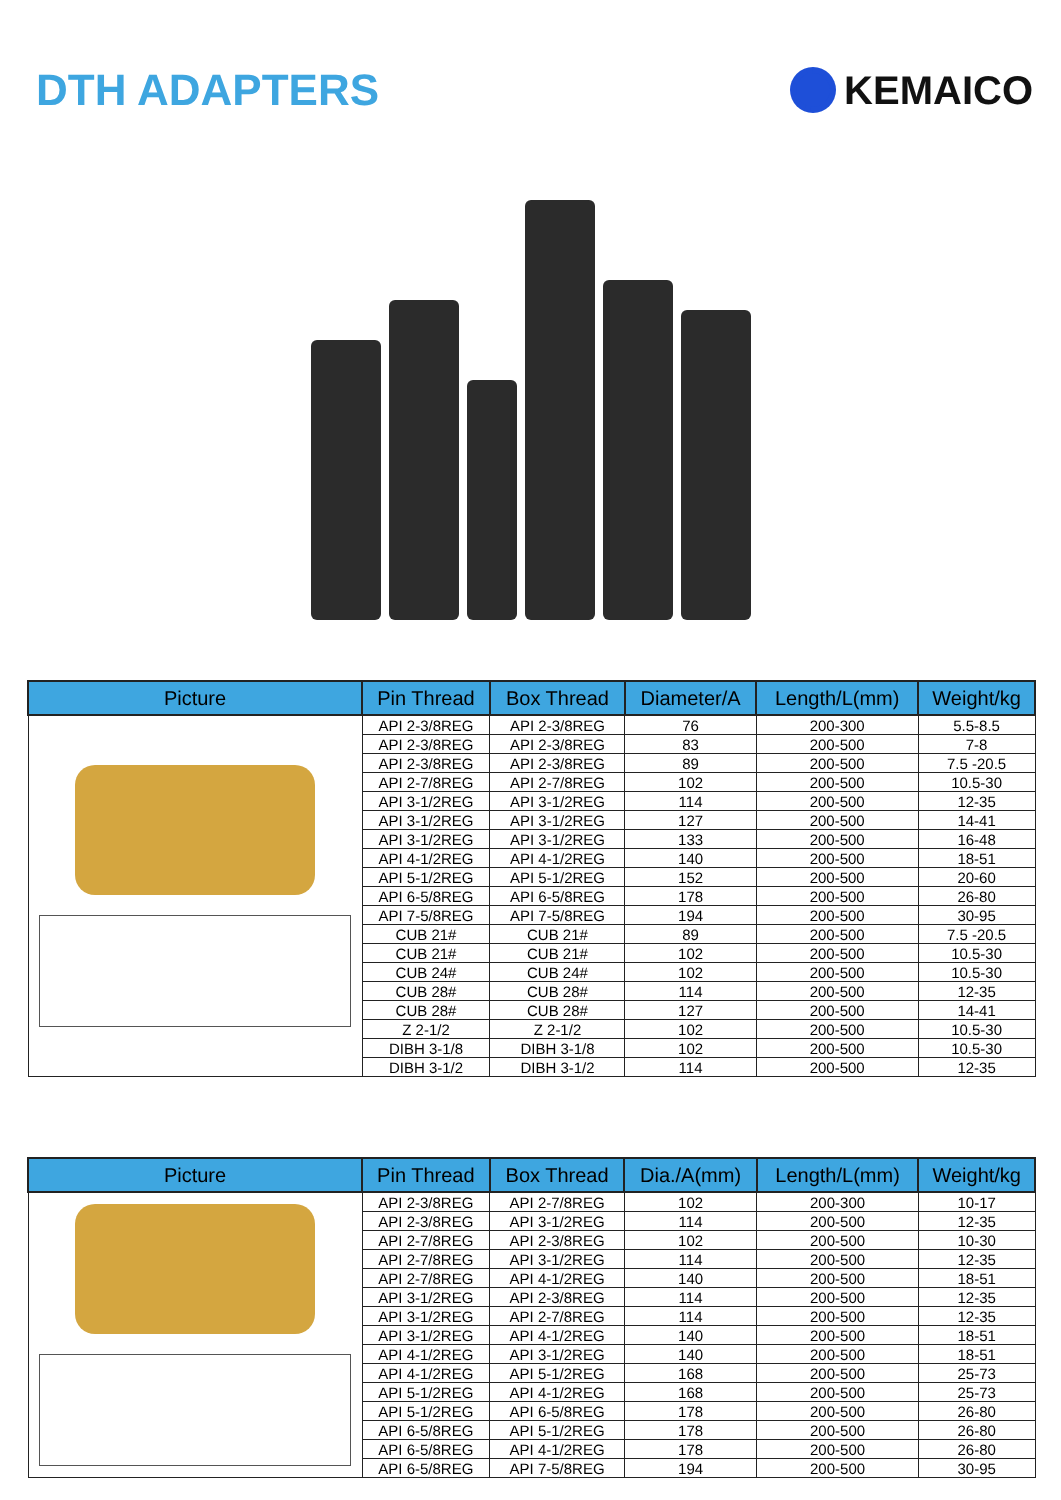DTH ADAPTERS KEMAICO
| Picture | Pin Thread | Box Thread | Diameter/A | Length/L(mm) | Weight/kg |
| --- | --- | --- | --- | --- | --- |
| | API 2-3/8REG | API 2-3/8REG | 76 | 200-300 | 5.5-8.5 |
| | API 2-3/8REG | API 2-3/8REG | 83 | 200-500 | 7-8 |
| | API 2-3/8REG | API 2-3/8REG | 89 | 200-500 | 7.5 -20.5 |
| | API 2-7/8REG | API 2-7/8REG | 102 | 200-500 | 10.5-30 |
| | API 3-1/2REG | API 3-1/2REG | 114 | 200-500 | 12-35 |
| | API 3-1/2REG | API 3-1/2REG | 127 | 200-500 | 14-41 |
| | API 3-1/2REG | API 3-1/2REG | 133 | 200-500 | 16-48 |
| | API 4-1/2REG | API 4-1/2REG | 140 | 200-500 | 18-51 |
| | API 5-1/2REG | API 5-1/2REG | 152 | 200-500 | 20-60 |
| | API 6-5/8REG | API 6-5/8REG | 178 | 200-500 | 26-80 |
| | API 7-5/8REG | API 7-5/8REG | 194 | 200-500 | 30-95 |
| | CUB 21# | CUB 21# | 89 | 200-500 | 7.5 -20.5 |
| | CUB 21# | CUB 21# | 102 | 200-500 | 10.5-30 |
| | CUB 24# | CUB 24# | 102 | 200-500 | 10.5-30 |
| | CUB 28# | CUB 28# | 114 | 200-500 | 12-35 |
| | CUB 28# | CUB 28# | 127 | 200-500 | 14-41 |
| | Z 2-1/2 | Z 2-1/2 | 102 | 200-500 | 10.5-30 |
| | DIBH 3-1/8 | DIBH 3-1/8 | 102 | 200-500 | 10.5-30 |
| | DIBH 3-1/2 | DIBH 3-1/2 | 114 | 200-500 | 12-35 |
| Picture | Pin Thread | Box Thread | Dia./A(mm) | Length/L(mm) | Weight/kg |
| --- | --- | --- | --- | --- | --- |
| | API 2-3/8REG | API 2-7/8REG | 102 | 200-300 | 10-17 |
| | API 2-3/8REG | API 3-1/2REG | 114 | 200-500 | 12-35 |
| | API 2-7/8REG | API 2-3/8REG | 102 | 200-500 | 10-30 |
| | API 2-7/8REG | API 3-1/2REG | 114 | 200-500 | 12-35 |
| | API 2-7/8REG | API 4-1/2REG | 140 | 200-500 | 18-51 |
| | API 3-1/2REG | API 2-3/8REG | 114 | 200-500 | 12-35 |
| | API 3-1/2REG | API 2-7/8REG | 114 | 200-500 | 12-35 |
| | API 3-1/2REG | API 4-1/2REG | 140 | 200-500 | 18-51 |
| | API 4-1/2REG | API 3-1/2REG | 140 | 200-500 | 18-51 |
| | API 4-1/2REG | API 5-1/2REG | 168 | 200-500 | 25-73 |
| | API 5-1/2REG | API 4-1/2REG | 168 | 200-500 | 25-73 |
| | API 5-1/2REG | API 6-5/8REG | 178 | 200-500 | 26-80 |
| | API 6-5/8REG | API 5-1/2REG | 178 | 200-500 | 26-80 |
| | API 6-5/8REG | API 4-1/2REG | 178 | 200-500 | 26-80 |
| | API 6-5/8REG | API 7-5/8REG | 194 | 200-500 | 30-95 |